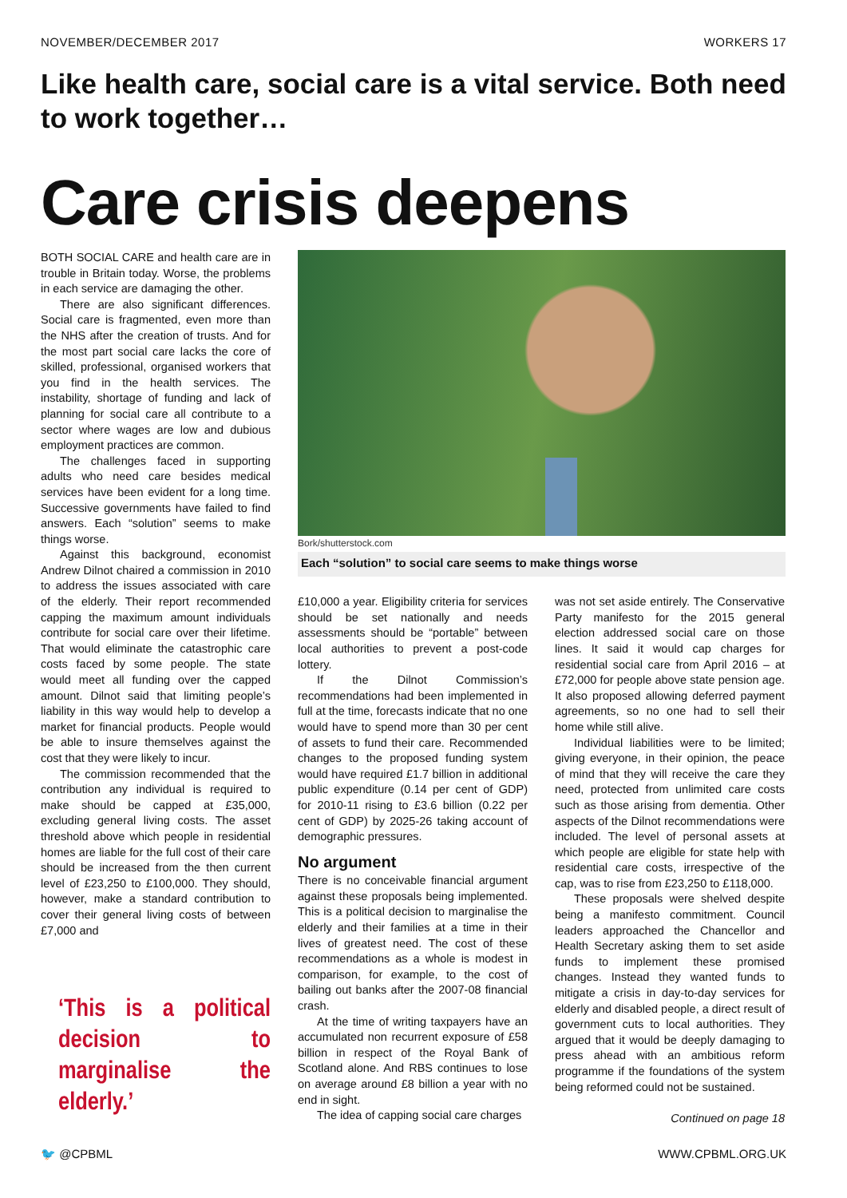NOVEMBER/DECEMBER 2017 WORKERS 17
Like health care, social care is a vital service. Both need to work together…
Care crisis deepens
BOTH SOCIAL CARE and health care are in trouble in Britain today. Worse, the problems in each service are damaging the other.
There are also significant differences. Social care is fragmented, even more than the NHS after the creation of trusts. And for the most part social care lacks the core of skilled, professional, organised workers that you find in the health services. The instability, shortage of funding and lack of planning for social care all contribute to a sector where wages are low and dubious employment practices are common.
The challenges faced in supporting adults who need care besides medical services have been evident for a long time. Successive governments have failed to find answers. Each “solution” seems to make things worse.
Against this background, economist Andrew Dilnot chaired a commission in 2010 to address the issues associated with care of the elderly. Their report recommended capping the maximum amount individuals contribute for social care over their lifetime. That would eliminate the catastrophic care costs faced by some people. The state would meet all funding over the capped amount. Dilnot said that limiting people’s liability in this way would help to develop a market for financial products. People would be able to insure themselves against the cost that they were likely to incur.
The commission recommended that the contribution any individual is required to make should be capped at £35,000, excluding general living costs. The asset threshold above which people in residential homes are liable for the full cost of their care should be increased from the then current level of £23,250 to £100,000. They should, however, make a standard contribution to cover their general living costs of between £7,000 and
‘This is a political decision to marginalise the elderly.’
Bork/shutterstock.com
Each “solution” to social care seems to make things worse
£10,000 a year. Eligibility criteria for services should be set nationally and needs assessments should be “portable” between local authorities to prevent a post-code lottery.
If the Dilnot Commission’s recommendations had been implemented in full at the time, forecasts indicate that no one would have to spend more than 30 per cent of assets to fund their care. Recommended changes to the proposed funding system would have required £1.7 billion in additional public expenditure (0.14 per cent of GDP) for 2010-11 rising to £3.6 billion (0.22 per cent of GDP) by 2025-26 taking account of demographic pressures.
No argument
There is no conceivable financial argument against these proposals being implemented. This is a political decision to marginalise the elderly and their families at a time in their lives of greatest need. The cost of these recommendations as a whole is modest in comparison, for example, to the cost of bailing out banks after the 2007-08 financial crash.
At the time of writing taxpayers have an accumulated non recurrent exposure of £58 billion in respect of the Royal Bank of Scotland alone. And RBS continues to lose on average around £8 billion a year with no end in sight.
The idea of capping social care charges
was not set aside entirely. The Conservative Party manifesto for the 2015 general election addressed social care on those lines. It said it would cap charges for residential social care from April 2016 – at £72,000 for people above state pension age. It also proposed allowing deferred payment agreements, so no one had to sell their home while still alive.
Individual liabilities were to be limited; giving everyone, in their opinion, the peace of mind that they will receive the care they need, protected from unlimited care costs such as those arising from dementia. Other aspects of the Dilnot recommendations were included. The level of personal assets at which people are eligible for state help with residential care costs, irrespective of the cap, was to rise from £23,250 to £118,000.
These proposals were shelved despite being a manifesto commitment. Council leaders approached the Chancellor and Health Secretary asking them to set aside funds to implement these promised changes. Instead they wanted funds to mitigate a crisis in day-to-day services for elderly and disabled people, a direct result of government cuts to local authorities. They argued that it would be deeply damaging to press ahead with an ambitious reform programme if the foundations of the system being reformed could not be sustained.
Continued on page 18
🐦 @CPBML WWW.CPBML.ORG.UK